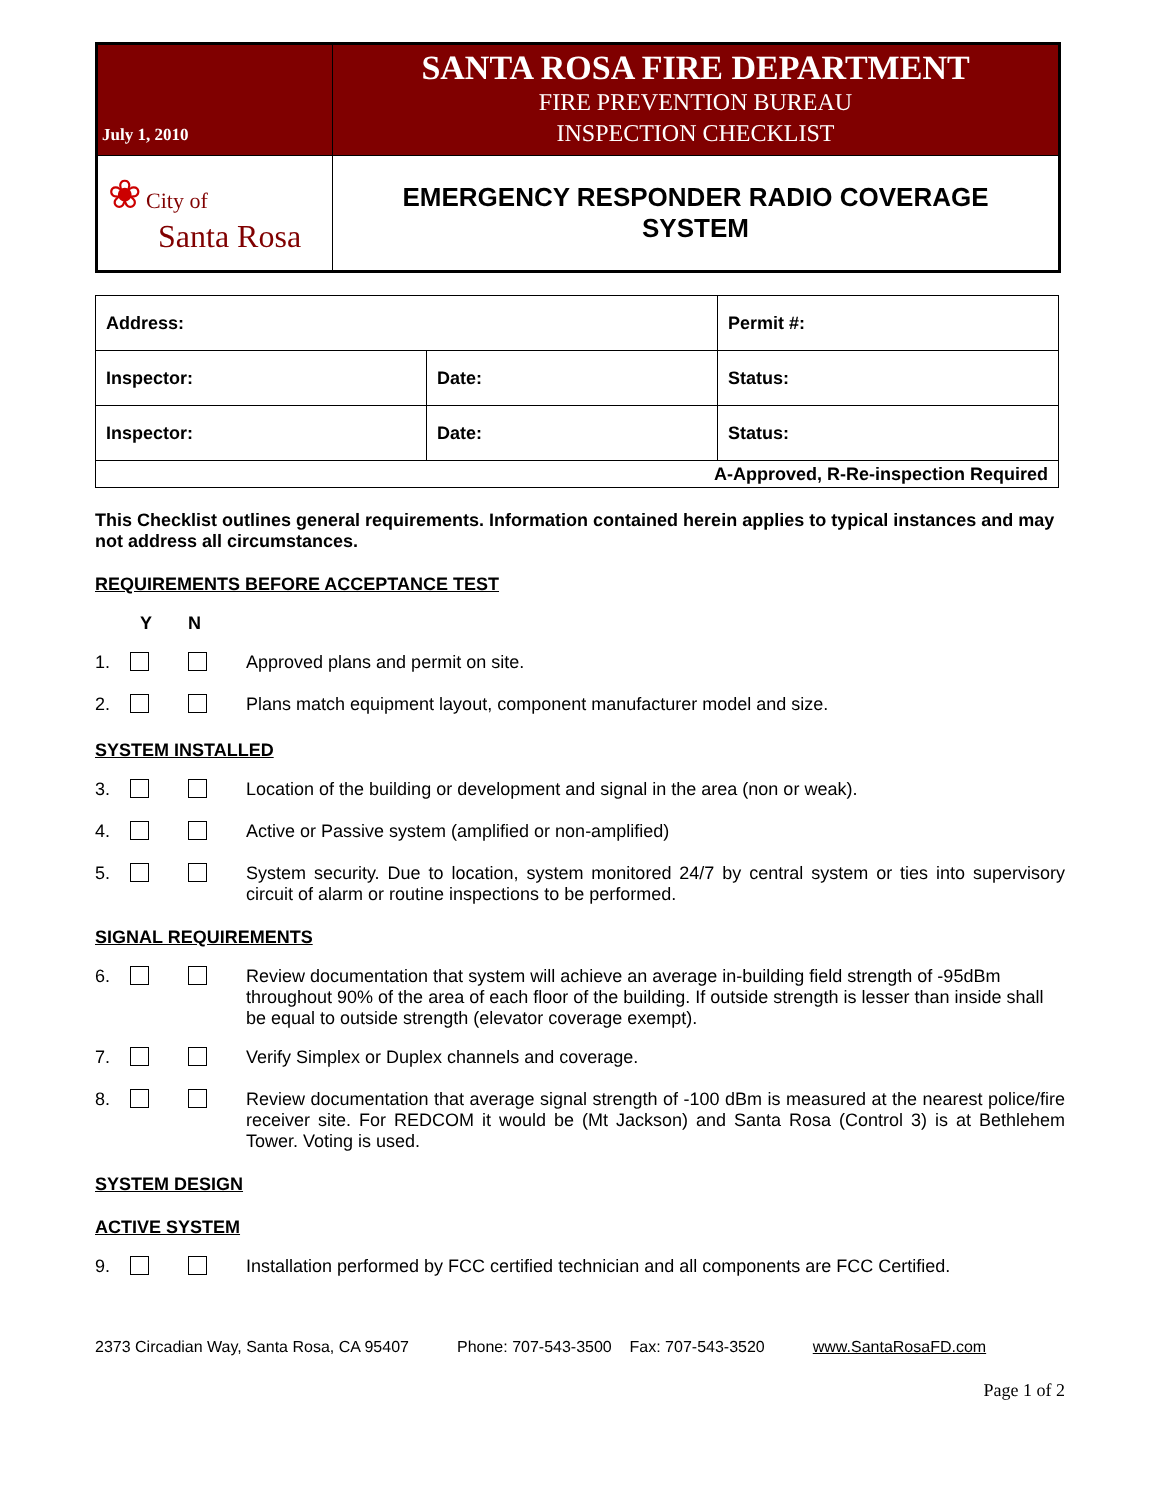| July 1, 2010 | SANTA ROSA FIRE DEPARTMENT FIRE PREVENTION BUREAU INSPECTION CHECKLIST |
| ❀ City of Santa Rosa | EMERGENCY RESPONDER RADIO COVERAGE SYSTEM |
| Address: | | Permit #: |
| Inspector: | Date: | Status: |
| Inspector: | Date: | Status: |
| A-Approved, R-Re-inspection Required | | |
This Checklist outlines general requirements. Information contained herein applies to typical instances and may not address all circumstances.
REQUIREMENTS BEFORE ACCEPTANCE TEST
Y N
1. Approved plans and permit on site.
2. Plans match equipment layout, component manufacturer model and size.
SYSTEM INSTALLED
3. Location of the building or development and signal in the area (non or weak).
4. Active or Passive system (amplified or non-amplified)
5. System security. Due to location, system monitored 24/7 by central system or ties into supervisory circuit of alarm or routine inspections to be performed.
SIGNAL REQUIREMENTS
6. Review documentation that system will achieve an average in-building field strength of -95dBm throughout 90% of the area of each floor of the building. If outside strength is lesser than inside shall be equal to outside strength (elevator coverage exempt).
7. Verify Simplex or Duplex channels and coverage.
8. Review documentation that average signal strength of -100 dBm is measured at the nearest police/fire receiver site. For REDCOM it would be (Mt Jackson) and Santa Rosa (Control 3) is at Bethlehem Tower. Voting is used.
SYSTEM DESIGN
ACTIVE SYSTEM
9. Installation performed by FCC certified technician and all components are FCC Certified.
2373 Circadian Way, Santa Rosa, CA 95407 Phone: 707-543-3500 Fax: 707-543-3520 www.SantaRosaFD.com
Page 1 of 2